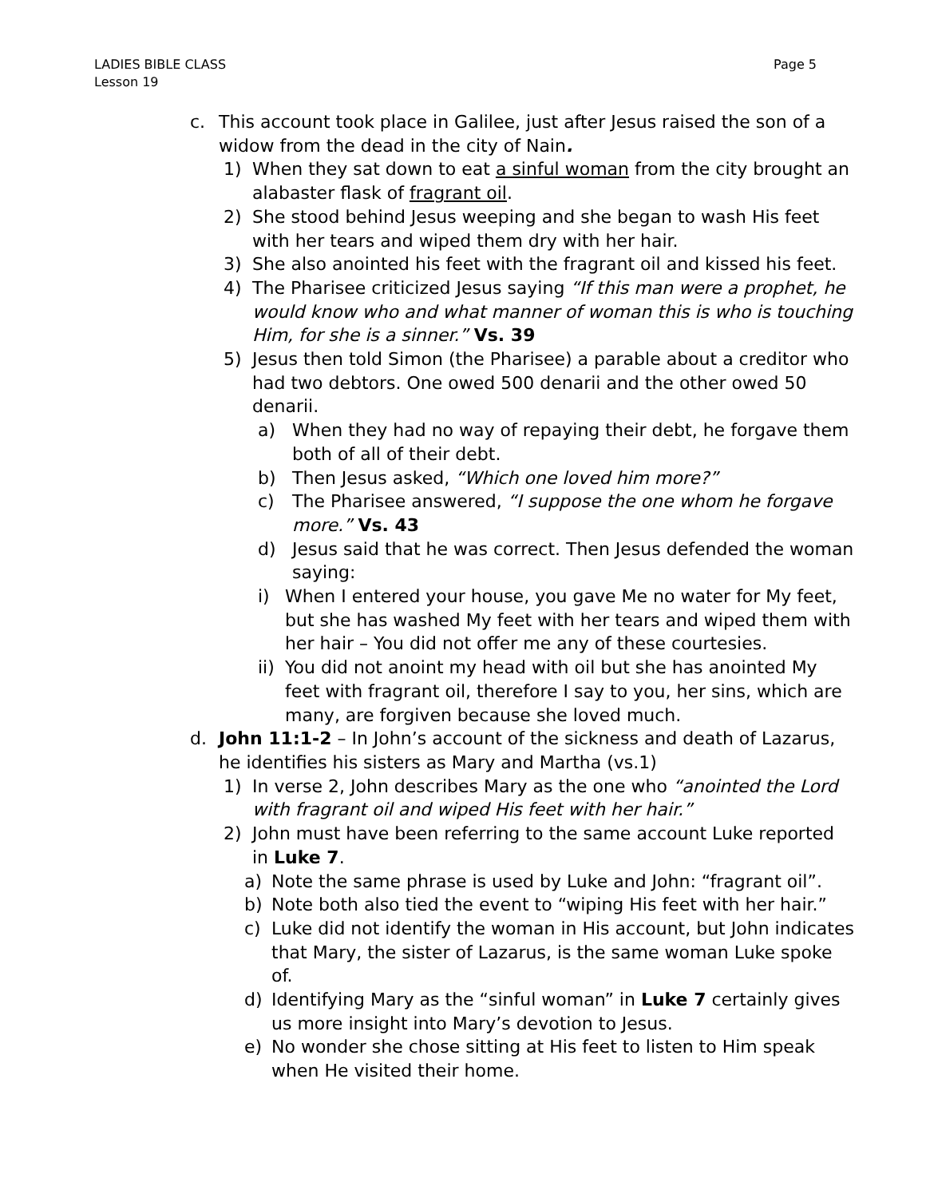LADIES BIBLE CLASS
Lesson 19
Page 5
c. This account took place in Galilee, just after Jesus raised the son of a widow from the dead in the city of Nain.
1) When they sat down to eat a sinful woman from the city brought an alabaster flask of fragrant oil.
2) She stood behind Jesus weeping and she began to wash His feet with her tears and wiped them dry with her hair.
3) She also anointed his feet with the fragrant oil and kissed his feet.
4) The Pharisee criticized Jesus saying “If this man were a prophet, he would know who and what manner of woman this is who is touching Him, for she is a sinner.” Vs. 39
5) Jesus then told Simon (the Pharisee) a parable about a creditor who had two debtors. One owed 500 denarii and the other owed 50 denarii.
a) When they had no way of repaying their debt, he forgave them both of all of their debt.
b) Then Jesus asked, “Which one loved him more?”
c) The Pharisee answered, “I suppose the one whom he forgave more.” Vs. 43
d) Jesus said that he was correct. Then Jesus defended the woman saying:
i) When I entered your house, you gave Me no water for My feet, but she has washed My feet with her tears and wiped them with her hair – You did not offer me any of these courtesies.
ii) You did not anoint my head with oil but she has anointed My feet with fragrant oil, therefore I say to you, her sins, which are many, are forgiven because she loved much.
d. John 11:1-2 – In John’s account of the sickness and death of Lazarus, he identifies his sisters as Mary and Martha (vs.1)
1) In verse 2, John describes Mary as the one who “anointed the Lord with fragrant oil and wiped His feet with her hair.”
2) John must have been referring to the same account Luke reported in Luke 7.
a) Note the same phrase is used by Luke and John: “fragrant oil”.
b) Note both also tied the event to “wiping His feet with her hair.”
c) Luke did not identify the woman in His account, but John indicates that Mary, the sister of Lazarus, is the same woman Luke spoke of.
d) Identifying Mary as the “sinful woman” in Luke 7 certainly gives us more insight into Mary’s devotion to Jesus.
e) No wonder she chose sitting at His feet to listen to Him speak when He visited their home.